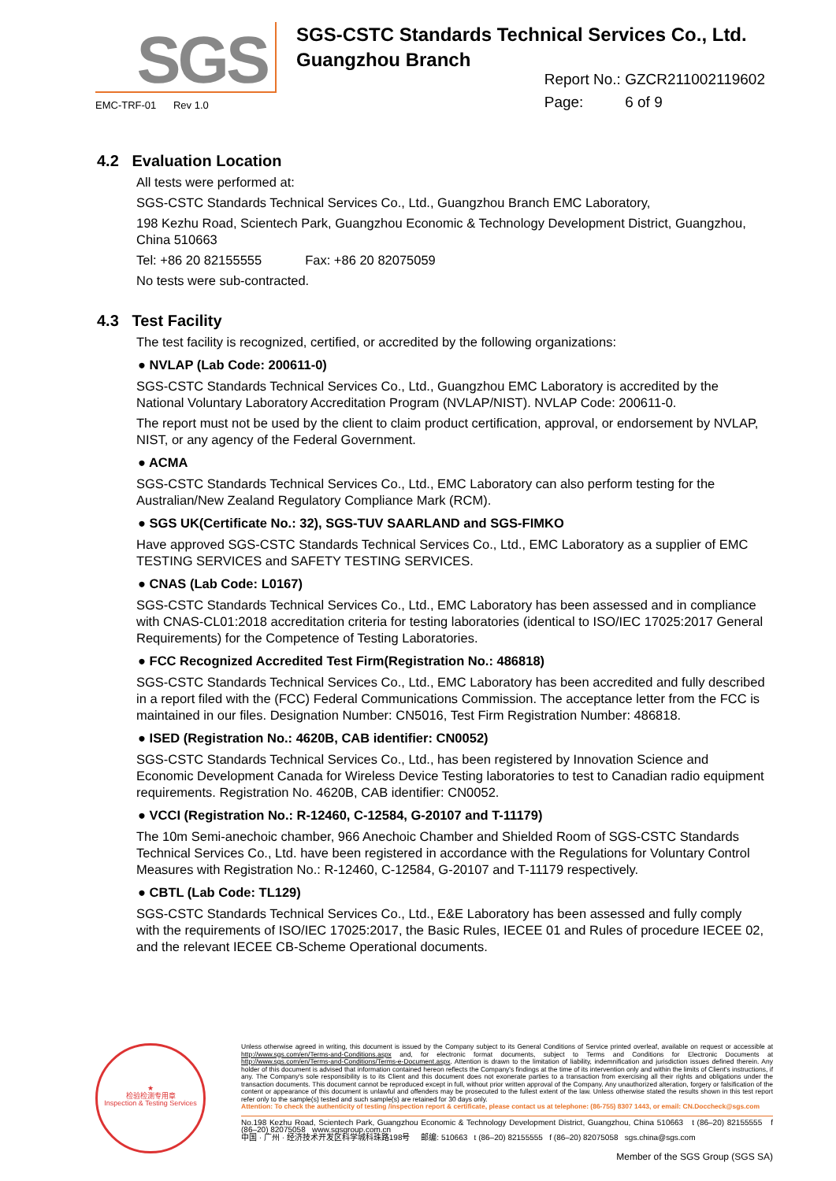SGS
SGS-CSTC Standards Technical Services Co., Ltd.
Guangzhou Branch
EMC-TRF-01 Rev 1.0
Report No.: GZCR211002119602
Page: 6 of 9
4.2 Evaluation Location
All tests were performed at:
SGS-CSTC Standards Technical Services Co., Ltd., Guangzhou Branch EMC Laboratory,
198 Kezhu Road, Scientech Park, Guangzhou Economic & Technology Development District, Guangzhou, China 510663
Tel: +86 20 82155555 Fax: +86 20 82075059
No tests were sub-contracted.
4.3 Test Facility
The test facility is recognized, certified, or accredited by the following organizations:
● NVLAP (Lab Code: 200611-0)
SGS-CSTC Standards Technical Services Co., Ltd., Guangzhou EMC Laboratory is accredited by the National Voluntary Laboratory Accreditation Program (NVLAP/NIST). NVLAP Code: 200611-0.
The report must not be used by the client to claim product certification, approval, or endorsement by NVLAP, NIST, or any agency of the Federal Government.
● ACMA
SGS-CSTC Standards Technical Services Co., Ltd., EMC Laboratory can also perform testing for the Australian/New Zealand Regulatory Compliance Mark (RCM).
● SGS UK(Certificate No.: 32), SGS-TUV SAARLAND and SGS-FIMKO
Have approved SGS-CSTC Standards Technical Services Co., Ltd., EMC Laboratory as a supplier of EMC TESTING SERVICES and SAFETY TESTING SERVICES.
● CNAS (Lab Code: L0167)
SGS-CSTC Standards Technical Services Co., Ltd., EMC Laboratory has been assessed and in compliance with CNAS-CL01:2018 accreditation criteria for testing laboratories (identical to ISO/IEC 17025:2017 General Requirements) for the Competence of Testing Laboratories.
● FCC Recognized Accredited Test Firm(Registration No.: 486818)
SGS-CSTC Standards Technical Services Co., Ltd., EMC Laboratory has been accredited and fully described in a report filed with the (FCC) Federal Communications Commission. The acceptance letter from the FCC is maintained in our files. Designation Number: CN5016, Test Firm Registration Number: 486818.
● ISED (Registration No.: 4620B, CAB identifier: CN0052)
SGS-CSTC Standards Technical Services Co., Ltd., has been registered by Innovation Science and Economic Development Canada for Wireless Device Testing laboratories to test to Canadian radio equipment requirements. Registration No. 4620B, CAB identifier: CN0052.
● VCCI (Registration No.: R-12460, C-12584, G-20107 and T-11179)
The 10m Semi-anechoic chamber, 966 Anechoic Chamber and Shielded Room of SGS-CSTC Standards Technical Services Co., Ltd. have been registered in accordance with the Regulations for Voluntary Control Measures with Registration No.: R-12460, C-12584, G-20107 and T-11179 respectively.
● CBTL (Lab Code: TL129)
SGS-CSTC Standards Technical Services Co., Ltd., E&E Laboratory has been assessed and fully comply with the requirements of ISO/IEC 17025:2017, the Basic Rules, IECEE 01 and Rules of procedure IECEE 02, and the relevant IECEE CB-Scheme Operational documents.
★
检验检测专用章
Inspection & Testing Services
Unless otherwise agreed in writing, this document is issued by the Company subject to its General Conditions of Service printed overleaf, available on request or accessible at http://www.sgs.com/en/Terms-and-Conditions.aspx and, for electronic format documents, subject to Terms and Conditions for Electronic Documents at http://www.sgs.com/en/Terms-and-Conditions/Terms-e-Document.aspx. Attention is drawn to the limitation of liability, indemnification and jurisdiction issues defined therein. Any holder of this document is advised that information contained hereon reflects the Company's findings at the time of its intervention only and within the limits of Client's instructions, if any. The Company's sole responsibility is to its Client and this document does not exonerate parties to a transaction from exercising all their rights and obligations under the transaction documents. This document cannot be reproduced except in full, without prior written approval of the Company. Any unauthorized alteration, forgery or falsification of the content or appearance of this document is unlawful and offenders may be prosecuted to the fullest extent of the law. Unless otherwise stated the results shown in this test report refer only to the sample(s) tested and such sample(s) are retained for 30 days only.
Attention: To check the authenticity of testing /inspection report & certificate, please contact us at telephone: (86-755) 8307 1443, or email: CN.Doccheck@sgs.com
No.198 Kezhu Road, Scientech Park, Guangzhou Economic & Technology Development District, Guangzhou, China 510663 t (86–20) 82155555 f (86–20) 82075058 www.sgsgroup.com.cn
中国 · 广州 · 经济技术开发区科学城科珠路198号 邮编: 510663 t (86–20) 82155555 f (86–20) 82075058 sgs.china@sgs.com
Member of the SGS Group (SGS SA)